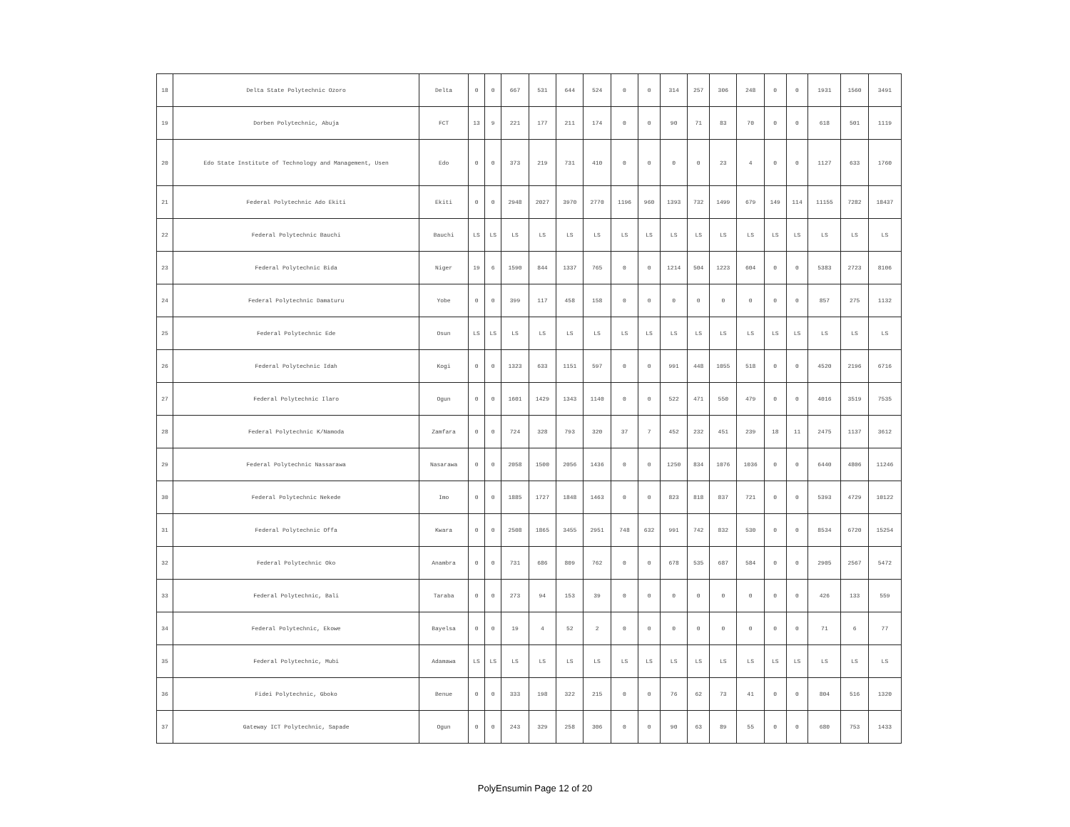| 18 | Delta State Polytechnic Ozoro | Delta | 0 | 0 | 667 | 531 | 644 | 524 | 0 | 0 | 314 | 257 | 306 | 248 | 0 | 0 | 1931 | 1560 | 3491 |
| 19 | Dorben Polytechnic, Abuja | FCT | 13 | 9 | 221 | 177 | 211 | 174 | 0 | 0 | 90 | 71 | 83 | 70 | 0 | 0 | 618 | 501 | 1119 |
| 20 | Edo State Institute of Technology and Management, Usen | Edo | 0 | 0 | 373 | 219 | 731 | 410 | 0 | 0 | 0 | 0 | 23 | 4 | 0 | 0 | 1127 | 633 | 1760 |
| 21 | Federal Polytechnic Ado Ekiti | Ekiti | 0 | 0 | 2948 | 2027 | 3970 | 2770 | 1196 | 960 | 1393 | 732 | 1499 | 679 | 149 | 114 | 11155 | 7282 | 18437 |
| 22 | Federal Polytechnic Bauchi | Bauchi | LS | LS | LS | LS | LS | LS | LS | LS | LS | LS | LS | LS | LS | LS | LS | LS | LS |
| 23 | Federal Polytechnic Bida | Niger | 19 | 6 | 1590 | 844 | 1337 | 765 | 0 | 0 | 1214 | 504 | 1223 | 604 | 0 | 0 | 5383 | 2723 | 8106 |
| 24 | Federal Polytechnic Damaturu | Yobe | 0 | 0 | 399 | 117 | 458 | 158 | 0 | 0 | 0 | 0 | 0 | 0 | 0 | 0 | 857 | 275 | 1132 |
| 25 | Federal Polytechnic Ede | Osun | LS | LS | LS | LS | LS | LS | LS | LS | LS | LS | LS | LS | LS | LS | LS | LS | LS |
| 26 | Federal Polytechnic Idah | Kogi | 0 | 0 | 1323 | 633 | 1151 | 597 | 0 | 0 | 991 | 448 | 1055 | 518 | 0 | 0 | 4520 | 2196 | 6716 |
| 27 | Federal Polytechnic Ilaro | Ogun | 0 | 0 | 1601 | 1429 | 1343 | 1140 | 0 | 0 | 522 | 471 | 550 | 479 | 0 | 0 | 4016 | 3519 | 7535 |
| 28 | Federal Polytechnic K/Namoda | Zamfara | 0 | 0 | 724 | 328 | 793 | 320 | 37 | 7 | 452 | 232 | 451 | 239 | 18 | 11 | 2475 | 1137 | 3612 |
| 29 | Federal Polytechnic Nassarawa | Nasarawa | 0 | 0 | 2058 | 1500 | 2056 | 1436 | 0 | 0 | 1250 | 834 | 1076 | 1036 | 0 | 0 | 6440 | 4806 | 11246 |
| 30 | Federal Polytechnic Nekede | Imo | 0 | 0 | 1885 | 1727 | 1848 | 1463 | 0 | 0 | 823 | 818 | 837 | 721 | 0 | 0 | 5393 | 4729 | 10122 |
| 31 | Federal Polytechnic Offa | Kwara | 0 | 0 | 2508 | 1865 | 3455 | 2951 | 748 | 632 | 991 | 742 | 832 | 530 | 0 | 0 | 8534 | 6720 | 15254 |
| 32 | Federal Polytechnic Oko | Anambra | 0 | 0 | 731 | 686 | 809 | 762 | 0 | 0 | 678 | 535 | 687 | 584 | 0 | 0 | 2905 | 2567 | 5472 |
| 33 | Federal Polytechnic, Bali | Taraba | 0 | 0 | 273 | 94 | 153 | 39 | 0 | 0 | 0 | 0 | 0 | 0 | 0 | 0 | 426 | 133 | 559 |
| 34 | Federal Polytechnic, Ekowe | Bayelsa | 0 | 0 | 19 | 4 | 52 | 2 | 0 | 0 | 0 | 0 | 0 | 0 | 0 | 0 | 71 | 6 | 77 |
| 35 | Federal Polytechnic, Mubi | Adamawa | LS | LS | LS | LS | LS | LS | LS | LS | LS | LS | LS | LS | LS | LS | LS | LS | LS |
| 36 | Fidei Polytechnic, Gboko | Benue | 0 | 0 | 333 | 198 | 322 | 215 | 0 | 0 | 76 | 62 | 73 | 41 | 0 | 0 | 804 | 516 | 1320 |
| 37 | Gateway ICT Polytechnic, Sapade | Ogun | 0 | 0 | 243 | 329 | 258 | 306 | 0 | 0 | 90 | 63 | 89 | 55 | 0 | 0 | 680 | 753 | 1433 |
PolyEnsumin Page 12 of 20